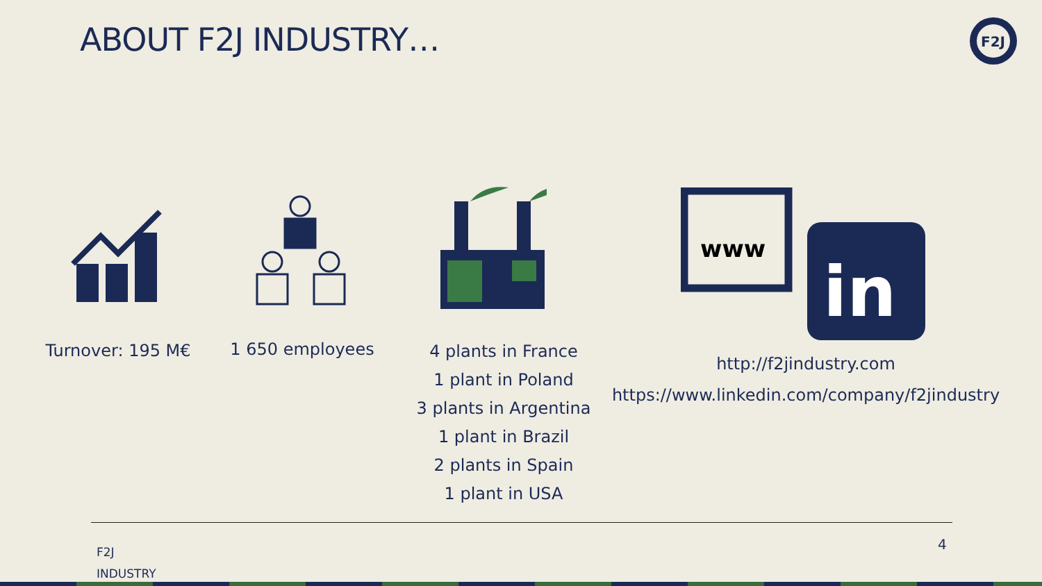ABOUT F2J INDUSTRY…
F2J
www
in
Turnover: 195 M€ 1 650 employees
4 plants in France
1 plant in Poland
3 plants in Argentina
1 plant in Brazil
2 plants in Spain
1 plant in USA
http://f2jindustry.com
https://www.linkedin.com/company/f2jindustry
F2J
INDUSTRY
4